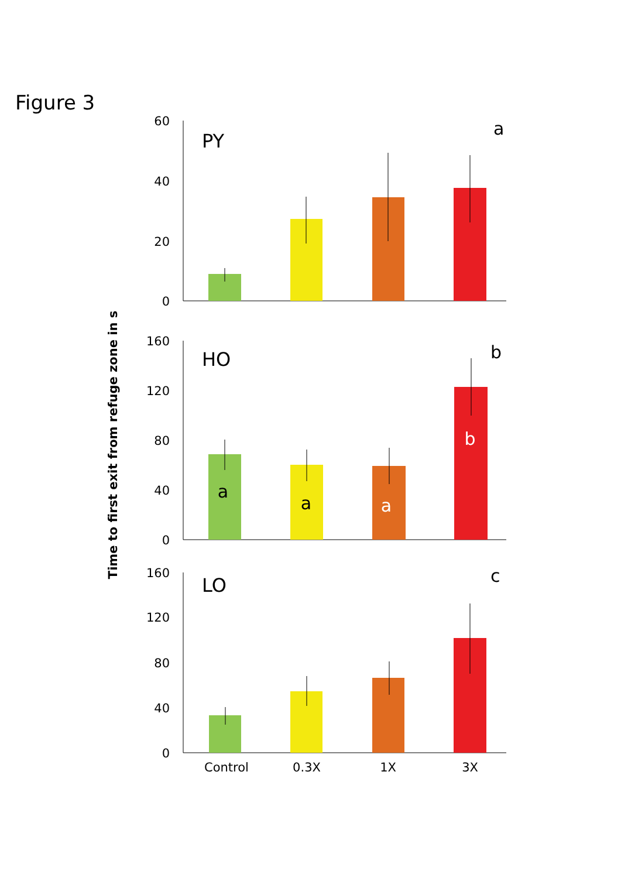Figure 3
Time to first exit from refuge zone in s
60
40
20
0
PY
a
160
120
80
40
0
HO
b
a
a
a
b
160
120
80
40
0
LO
c
Control
0.3X
1X
3X